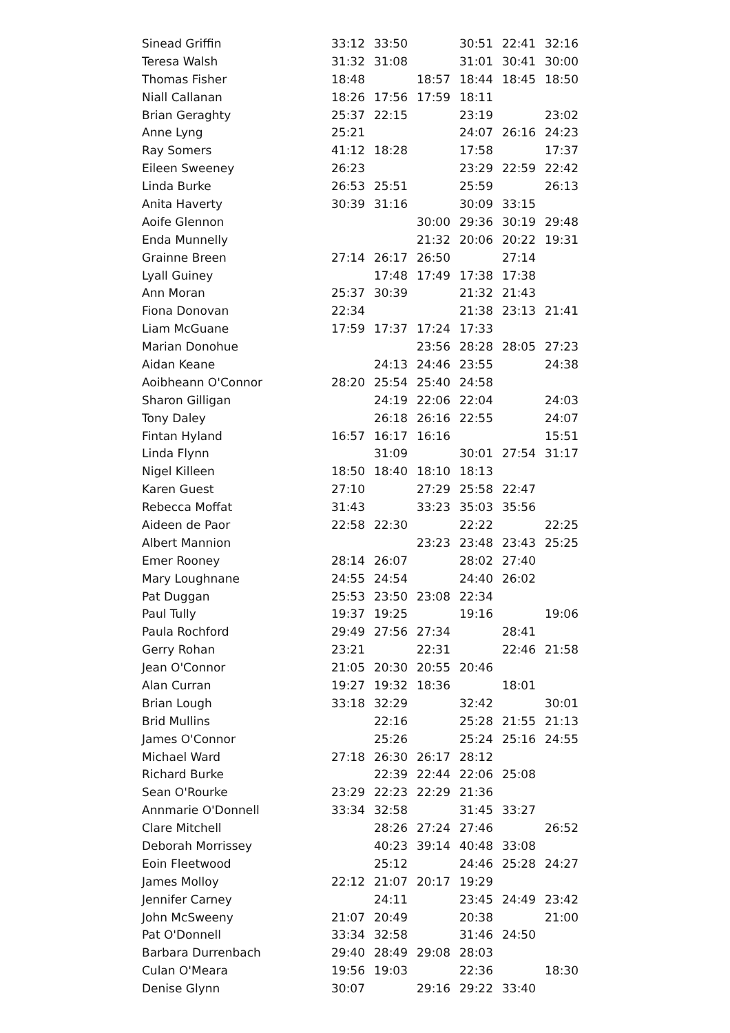| Sinead Griffin | 33:12 | 33:50 | | 30:51 | 22:41 | 32:16 |
| Teresa Walsh | 31:32 | 31:08 | | 31:01 | 30:41 | 30:00 |
| Thomas Fisher | 18:48 | | 18:57 | 18:44 | 18:45 | 18:50 |
| Niall Callanan | 18:26 | 17:56 | 17:59 | 18:11 | | |
| Brian Geraghty | 25:37 | 22:15 | | 23:19 | | 23:02 |
| Anne Lyng | 25:21 | | | 24:07 | 26:16 | 24:23 |
| Ray Somers | 41:12 | 18:28 | | 17:58 | | 17:37 |
| Eileen Sweeney | 26:23 | | | 23:29 | 22:59 | 22:42 |
| Linda Burke | 26:53 | 25:51 | | 25:59 | | 26:13 |
| Anita Haverty | 30:39 | 31:16 | | 30:09 | 33:15 | |
| Aoife Glennon | | | 30:00 | 29:36 | 30:19 | 29:48 |
| Enda Munnelly | | | 21:32 | 20:06 | 20:22 | 19:31 |
| Grainne Breen | 27:14 | 26:17 | 26:50 | | 27:14 | |
| Lyall Guiney | | 17:48 | 17:49 | 17:38 | 17:38 | |
| Ann Moran | 25:37 | 30:39 | | 21:32 | 21:43 | |
| Fiona Donovan | 22:34 | | | 21:38 | 23:13 | 21:41 |
| Liam McGuane | 17:59 | 17:37 | 17:24 | 17:33 | | |
| Marian Donohue | | | 23:56 | 28:28 | 28:05 | 27:23 |
| Aidan Keane | | 24:13 | 24:46 | 23:55 | | 24:38 |
| Aoibheann O'Connor | 28:20 | 25:54 | 25:40 | 24:58 | | |
| Sharon Gilligan | | 24:19 | 22:06 | 22:04 | | 24:03 |
| Tony Daley | | 26:18 | 26:16 | 22:55 | | 24:07 |
| Fintan Hyland | 16:57 | 16:17 | 16:16 | | | 15:51 |
| Linda Flynn | | 31:09 | | 30:01 | 27:54 | 31:17 |
| Nigel Killeen | 18:50 | 18:40 | 18:10 | 18:13 | | |
| Karen Guest | 27:10 | | 27:29 | 25:58 | 22:47 | |
| Rebecca Moffat | 31:43 | | 33:23 | 35:03 | 35:56 | |
| Aideen de Paor | 22:58 | 22:30 | | 22:22 | | 22:25 |
| Albert Mannion | | | 23:23 | 23:48 | 23:43 | 25:25 |
| Emer Rooney | 28:14 | 26:07 | | 28:02 | 27:40 | |
| Mary Loughnane | 24:55 | 24:54 | | 24:40 | 26:02 | |
| Pat Duggan | 25:53 | 23:50 | 23:08 | 22:34 | | |
| Paul Tully | 19:37 | 19:25 | | 19:16 | | 19:06 |
| Paula Rochford | 29:49 | 27:56 | 27:34 | | 28:41 | |
| Gerry Rohan | 23:21 | | 22:31 | | 22:46 | 21:58 |
| Jean O'Connor | 21:05 | 20:30 | 20:55 | 20:46 | | |
| Alan Curran | 19:27 | 19:32 | 18:36 | | 18:01 | |
| Brian Lough | 33:18 | 32:29 | | 32:42 | | 30:01 |
| Brid Mullins | | 22:16 | | 25:28 | 21:55 | 21:13 |
| James O'Connor | | 25:26 | | 25:24 | 25:16 | 24:55 |
| Michael Ward | 27:18 | 26:30 | 26:17 | 28:12 | | |
| Richard Burke | | 22:39 | 22:44 | 22:06 | 25:08 | |
| Sean O'Rourke | 23:29 | 22:23 | 22:29 | 21:36 | | |
| Annmarie O'Donnell | 33:34 | 32:58 | | 31:45 | 33:27 | |
| Clare Mitchell | | 28:26 | 27:24 | 27:46 | | 26:52 |
| Deborah Morrissey | | 40:23 | 39:14 | 40:48 | 33:08 | |
| Eoin Fleetwood | | 25:12 | | 24:46 | 25:28 | 24:27 |
| James Molloy | 22:12 | 21:07 | 20:17 | 19:29 | | |
| Jennifer Carney | | 24:11 | | 23:45 | 24:49 | 23:42 |
| John McSweeny | 21:07 | 20:49 | | 20:38 | | 21:00 |
| Pat O'Donnell | 33:34 | 32:58 | | 31:46 | 24:50 | |
| Barbara Durrenbach | 29:40 | 28:49 | 29:08 | 28:03 | | |
| Culan O'Meara | 19:56 | 19:03 | | 22:36 | | 18:30 |
| Denise Glynn | 30:07 | | 29:16 | 29:22 | 33:40 | |